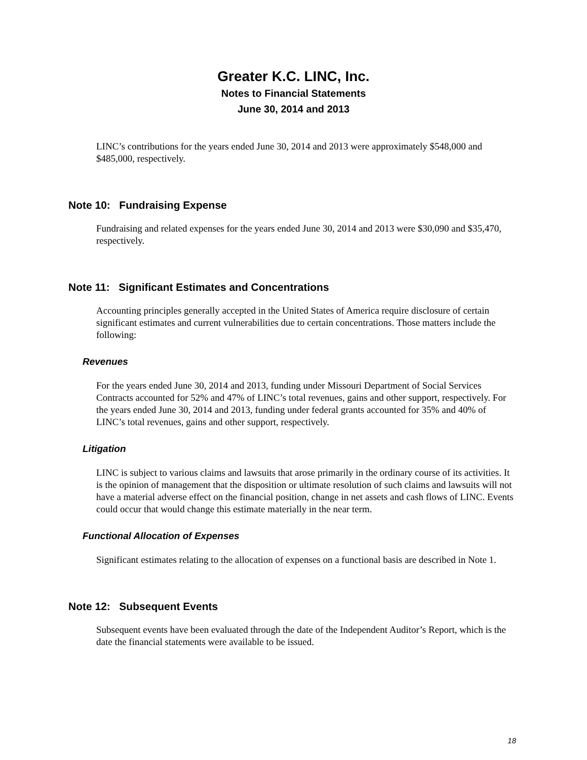Greater K.C. LINC, Inc.
Notes to Financial Statements
June 30, 2014 and 2013
LINC’s contributions for the years ended June 30, 2014 and 2013 were approximately $548,000 and $485,000, respectively.
Note 10: Fundraising Expense
Fundraising and related expenses for the years ended June 30, 2014 and 2013 were $30,090 and $35,470, respectively.
Note 11: Significant Estimates and Concentrations
Accounting principles generally accepted in the United States of America require disclosure of certain significant estimates and current vulnerabilities due to certain concentrations. Those matters include the following:
Revenues
For the years ended June 30, 2014 and 2013, funding under Missouri Department of Social Services Contracts accounted for 52% and 47% of LINC’s total revenues, gains and other support, respectively. For the years ended June 30, 2014 and 2013, funding under federal grants accounted for 35% and 40% of LINC’s total revenues, gains and other support, respectively.
Litigation
LINC is subject to various claims and lawsuits that arose primarily in the ordinary course of its activities. It is the opinion of management that the disposition or ultimate resolution of such claims and lawsuits will not have a material adverse effect on the financial position, change in net assets and cash flows of LINC. Events could occur that would change this estimate materially in the near term.
Functional Allocation of Expenses
Significant estimates relating to the allocation of expenses on a functional basis are described in Note 1.
Note 12: Subsequent Events
Subsequent events have been evaluated through the date of the Independent Auditor’s Report, which is the date the financial statements were available to be issued.
18